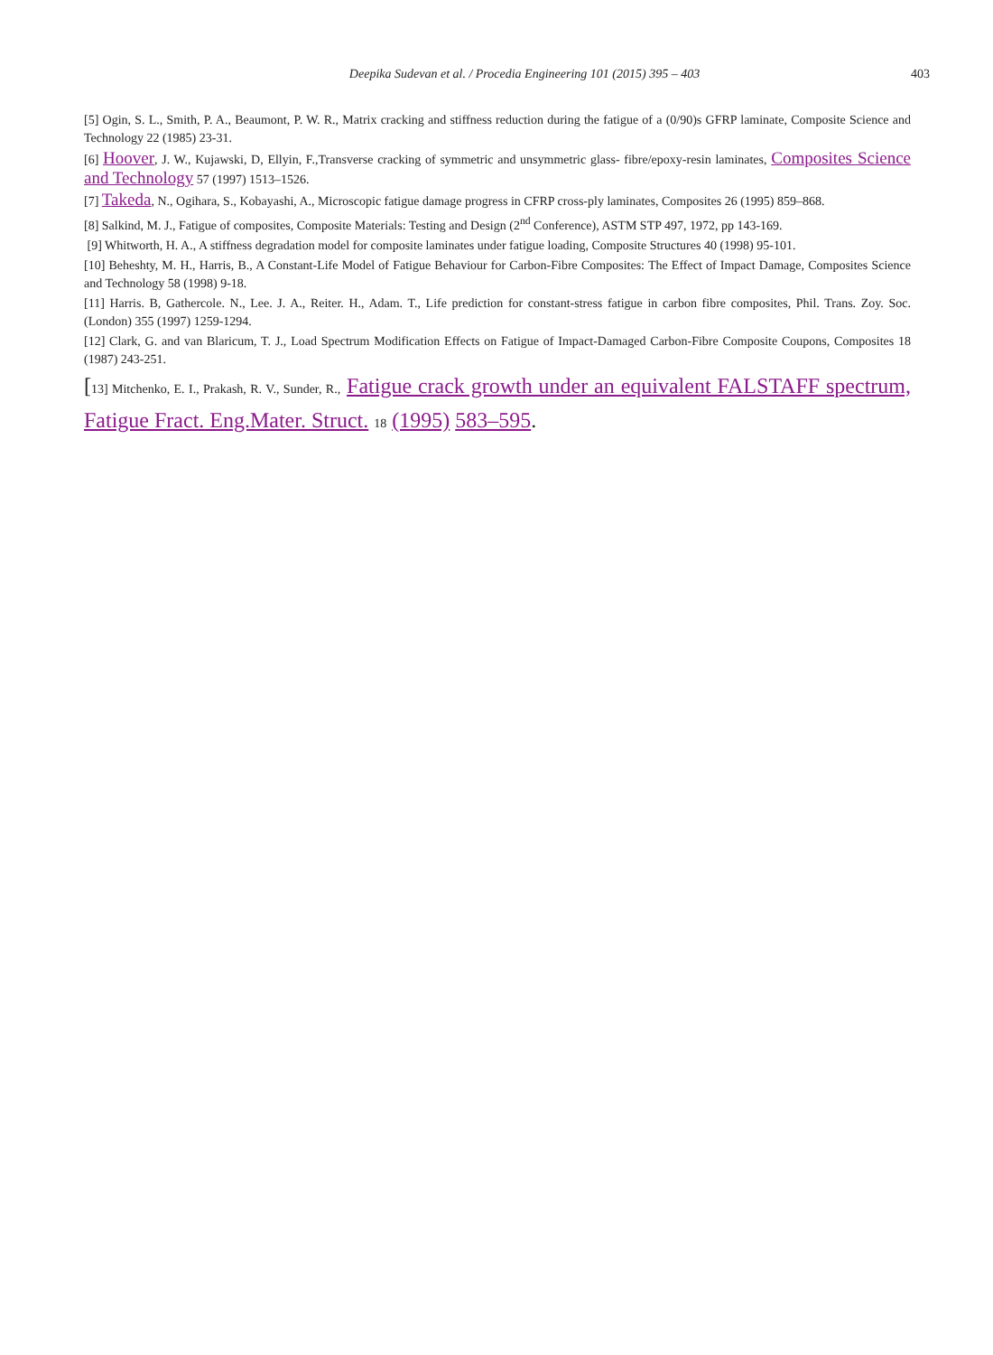Deepika Sudevan et al. / Procedia Engineering 101 (2015) 395 – 403 403
[5] Ogin, S. L., Smith, P. A., Beaumont, P. W. R., Matrix cracking and stiffness reduction during the fatigue of a (0/90)s GFRP laminate, Composite Science and Technology 22 (1985) 23-31.
[6] Hoover, J. W., Kujawski, D, Ellyin, F.,Transverse cracking of symmetric and unsymmetric glass- fibre/epoxy-resin laminates, Composites Science and Technology 57 (1997) 1513–1526.
[7] Takeda, N., Ogihara, S., Kobayashi, A., Microscopic fatigue damage progress in CFRP cross-ply laminates, Composites 26 (1995) 859–868.
[8] Salkind, M. J., Fatigue of composites, Composite Materials: Testing and Design (2<sup>nd</sup> Conference), ASTM STP 497, 1972, pp 143-169.
[9] Whitworth, H. A., A stiffness degradation model for composite laminates under fatigue loading, Composite Structures 40 (1998) 95-101.
[10] Beheshty, M. H., Harris, B., A Constant-Life Model of Fatigue Behaviour for Carbon-Fibre Composites: The Effect of Impact Damage, Composites Science and Technology 58 (1998) 9-18.
[11] Harris. B, Gathercole. N., Lee. J. A., Reiter. H., Adam. T., Life prediction for constant-stress fatigue in carbon fibre composites, Phil. Trans. Zoy. Soc. (London) 355 (1997) 1259-1294.
[12] Clark, G. and van Blaricum, T. J., Load Spectrum Modification Effects on Fatigue of Impact-Damaged Carbon-Fibre Composite Coupons, Composites 18 (1987) 243-251.
[13] Mitchenko, E. I., Prakash, R. V., Sunder, R., Fatigue crack growth under an equivalent FALSTAFF spectrum, Fatigue Fract. Eng.Mater. Struct. 18 (1995) 583–595.